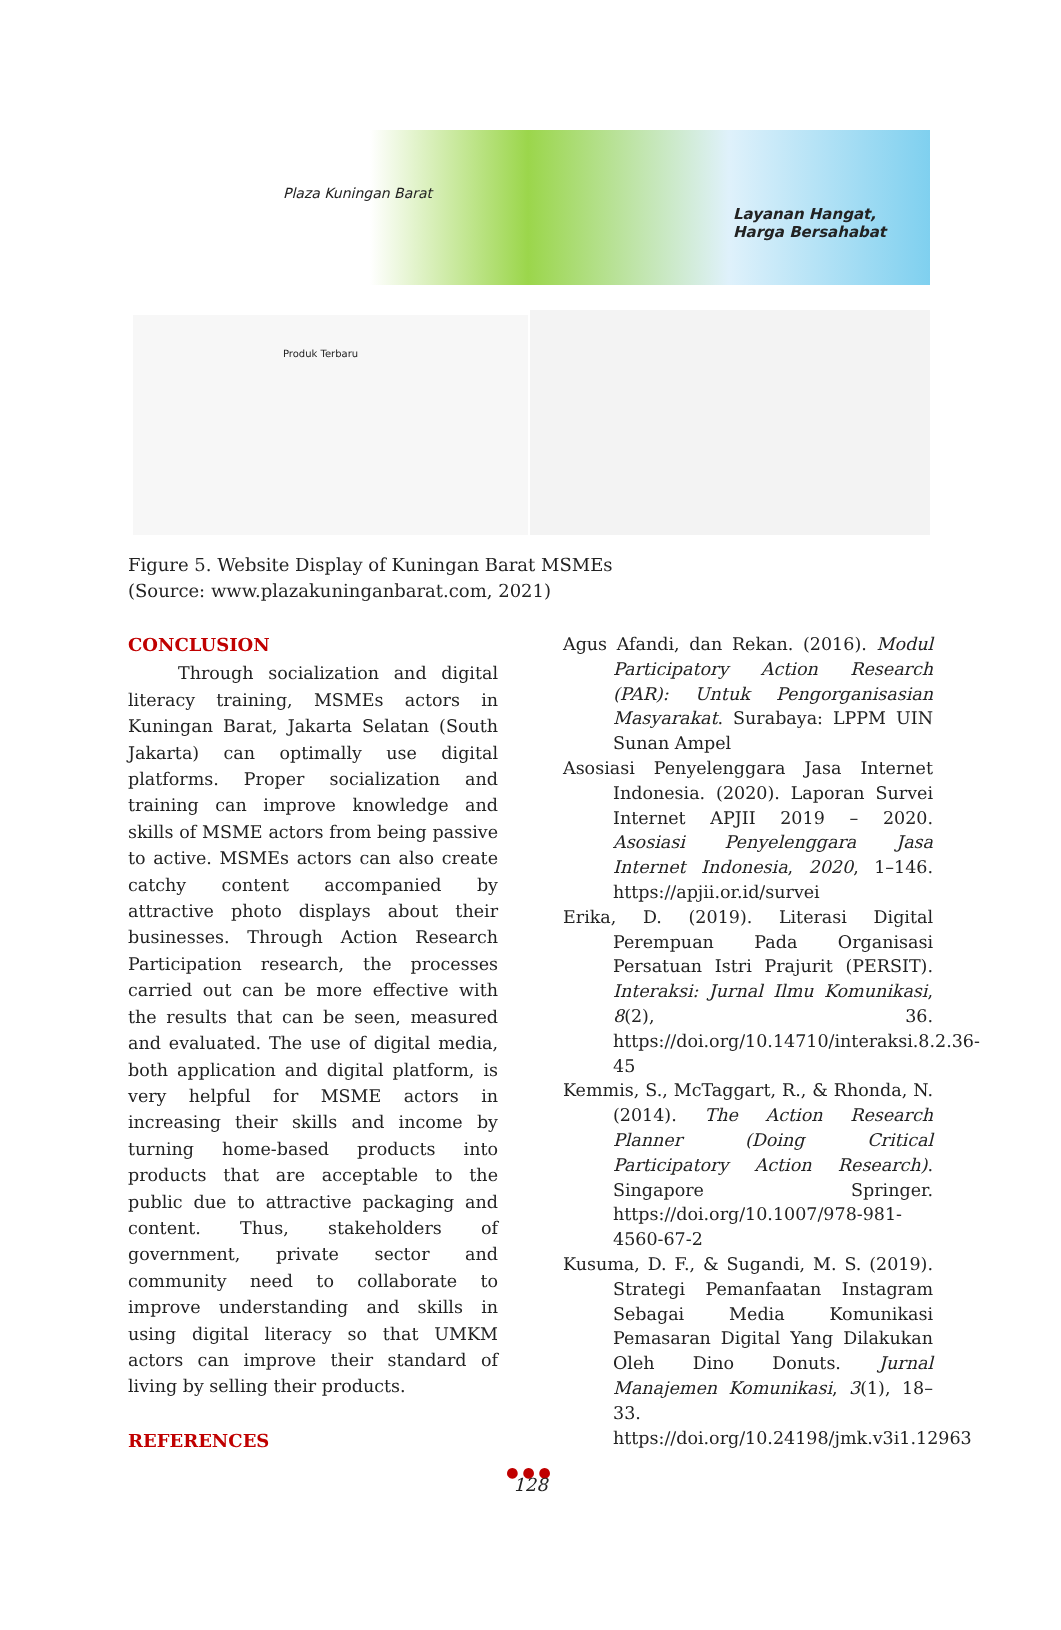Plaza Kuningan Barat
Layanan Hangat, Harga Bersahabat
Produk Terbaru
Figure 5. Website Display of Kuningan Barat MSMEs
(Source: www.plazakuninganbarat.com, 2021)
CONCLUSION
Through socialization and digital literacy training, MSMEs actors in Kuningan Barat, Jakarta Selatan (South Jakarta) can optimally use digital platforms. Proper socialization and training can improve knowledge and skills of MSME actors from being passive to active. MSMEs actors can also create catchy content accompanied by attractive photo displays about their businesses. Through Action Research Participation research, the processes carried out can be more effective with the results that can be seen, measured and evaluated. The use of digital media, both application and digital platform, is very helpful for MSME actors in increasing their skills and income by turning home-based products into products that are acceptable to the public due to attractive packaging and content. Thus, stakeholders of government, private sector and community need to collaborate to improve understanding and skills in using digital literacy so that UMKM actors can improve their standard of living by selling their products.
REFERENCES
Agus Afandi, dan Rekan. (2016). Modul Participatory Action Research (PAR): Untuk Pengorganisasian Masyarakat. Surabaya: LPPM UIN Sunan Ampel
Asosiasi Penyelenggara Jasa Internet Indonesia. (2020). Laporan Survei Internet APJII 2019 – 2020. Asosiasi Penyelenggara Jasa Internet Indonesia, 2020, 1–146. https://apjii.or.id/survei
Erika, D. (2019). Literasi Digital Perempuan Pada Organisasi Persatuan Istri Prajurit (PERSIT). Interaksi: Jurnal Ilmu Komunikasi, 8(2), 36. https://doi.org/10.14710/interaksi.8.2.36-45
Kemmis, S., McTaggart, R., & Rhonda, N. (2014). The Action Research Planner (Doing Critical Participatory Action Research). Singapore Springer. https://doi.org/10.1007/978-981-4560-67-2
Kusuma, D. F., & Sugandi, M. S. (2019). Strategi Pemanfaatan Instagram Sebagai Media Komunikasi Pemasaran Digital Yang Dilakukan Oleh Dino Donuts. Jurnal Manajemen Komunikasi, 3(1), 18–33. https://doi.org/10.24198/jmk.v3i1.12963
●●●
128